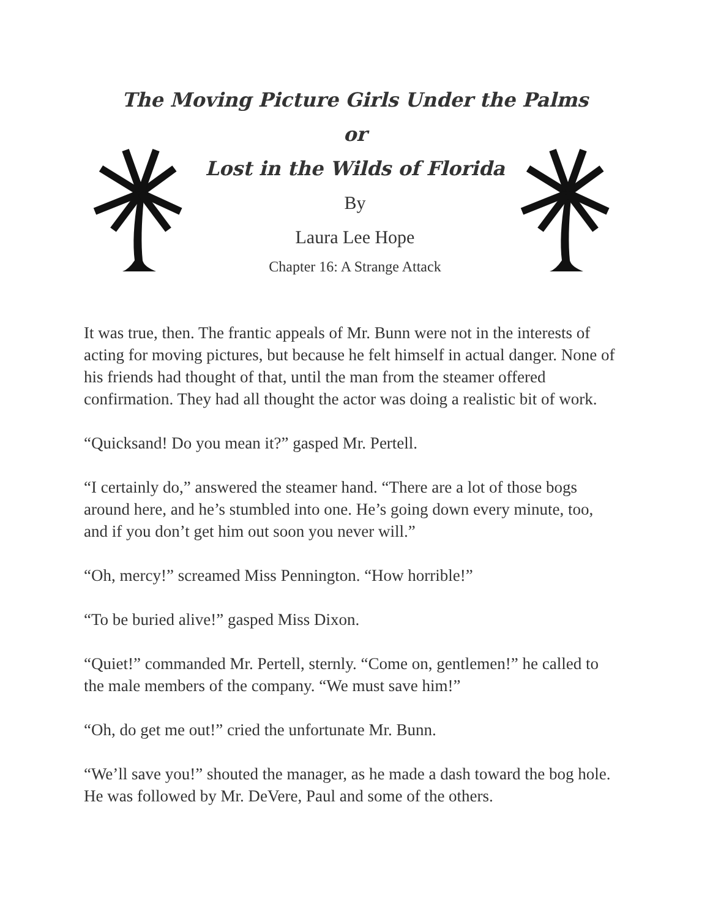The Moving Picture Girls Under the Palms
or
Lost in the Wilds of Florida
By
Laura Lee Hope
Chapter 16: A Strange Attack
It was true, then. The frantic appeals of Mr. Bunn were not in the interests of acting for moving pictures, but because he felt himself in actual danger. None of his friends had thought of that, until the man from the steamer offered confirmation. They had all thought the actor was doing a realistic bit of work.
“Quicksand! Do you mean it?” gasped Mr. Pertell.
“I certainly do,” answered the steamer hand. “There are a lot of those bogs around here, and he’s stumbled into one. He’s going down every minute, too, and if you don’t get him out soon you never will.”
“Oh, mercy!” screamed Miss Pennington. “How horrible!”
“To be buried alive!” gasped Miss Dixon.
“Quiet!” commanded Mr. Pertell, sternly. “Come on, gentlemen!” he called to the male members of the company. “We must save him!”
“Oh, do get me out!” cried the unfortunate Mr. Bunn.
“We’ll save you!” shouted the manager, as he made a dash toward the bog hole. He was followed by Mr. DeVere, Paul and some of the others.